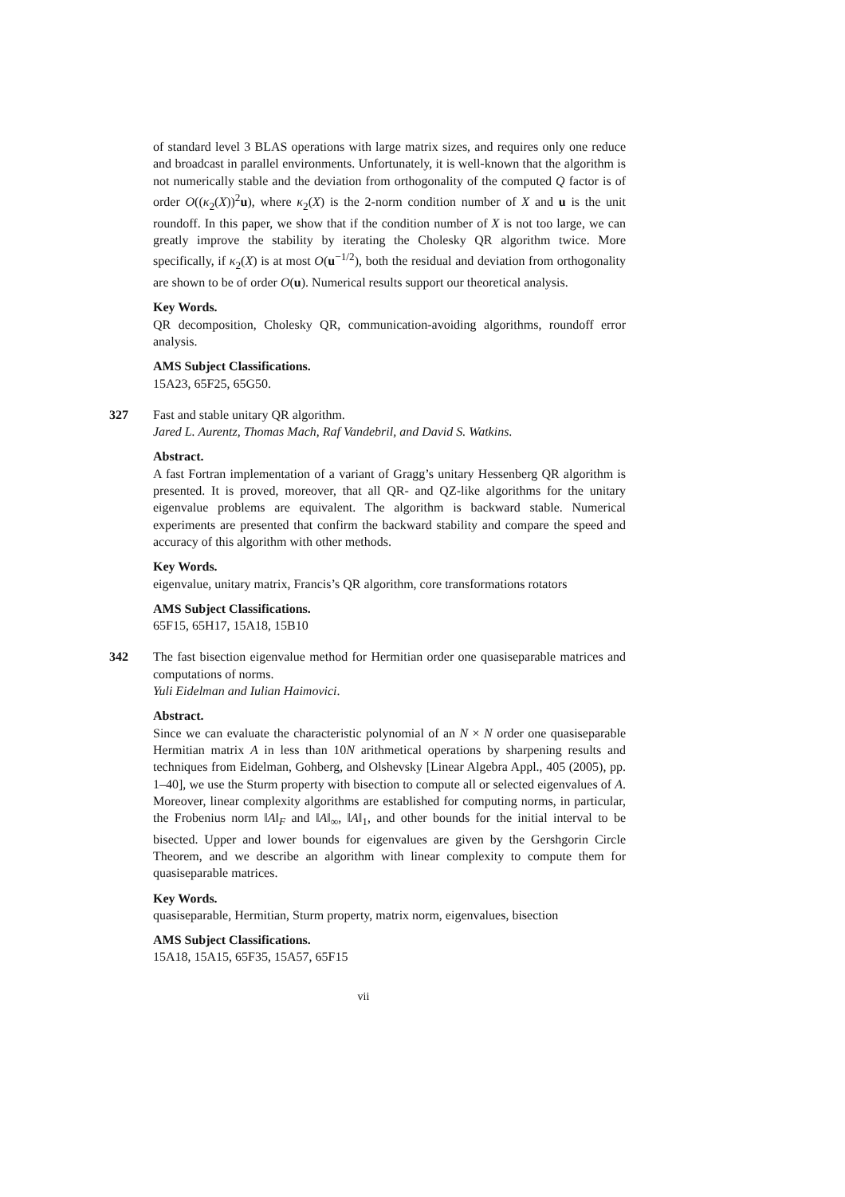of standard level 3 BLAS operations with large matrix sizes, and requires only one reduce and broadcast in parallel environments. Unfortunately, it is well-known that the algorithm is not numerically stable and the deviation from orthogonality of the computed Q factor is of order O((κ<sub>2</sub>(X))<sup>2</sup>u), where κ<sub>2</sub>(X) is the 2-norm condition number of X and u is the unit roundoff. In this paper, we show that if the condition number of X is not too large, we can greatly improve the stability by iterating the Cholesky QR algorithm twice. More specifically, if κ<sub>2</sub>(X) is at most O(u<sup>−1/2</sup>), both the residual and deviation from orthogonality are shown to be of order O(u). Numerical results support our theoretical analysis.
Key Words.
QR decomposition, Cholesky QR, communication-avoiding algorithms, roundoff error analysis.
AMS Subject Classifications.
15A23, 65F25, 65G50.
327 Fast and stable unitary QR algorithm.
Jared L. Aurentz, Thomas Mach, Raf Vandebril, and David S. Watkins.
Abstract.
A fast Fortran implementation of a variant of Gragg’s unitary Hessenberg QR algorithm is presented. It is proved, moreover, that all QR- and QZ-like algorithms for the unitary eigenvalue problems are equivalent. The algorithm is backward stable. Numerical experiments are presented that confirm the backward stability and compare the speed and accuracy of this algorithm with other methods.
Key Words.
eigenvalue, unitary matrix, Francis’s QR algorithm, core transformations rotators
AMS Subject Classifications.
65F15, 65H17, 15A18, 15B10
342 The fast bisection eigenvalue method for Hermitian order one quasiseparable matrices and computations of norms.
Yuli Eidelman and Iulian Haimovici.
Abstract.
Since we can evaluate the characteristic polynomial of an N × N order one quasiseparable Hermitian matrix A in less than 10N arithmetical operations by sharpening results and techniques from Eidelman, Gohberg, and Olshevsky [Linear Algebra Appl., 405 (2005), pp. 1–40], we use the Sturm property with bisection to compute all or selected eigenvalues of A. Moreover, linear complexity algorithms are established for computing norms, in particular, the Frobenius norm ‖A‖<sub>F</sub> and ‖A‖<sub>∞</sub>, ‖A‖<sub>1</sub>, and other bounds for the initial interval to be bisected. Upper and lower bounds for eigenvalues are given by the Gershgorin Circle Theorem, and we describe an algorithm with linear complexity to compute them for quasiseparable matrices.
Key Words.
quasiseparable, Hermitian, Sturm property, matrix norm, eigenvalues, bisection
AMS Subject Classifications.
15A18, 15A15, 65F35, 15A57, 65F15
vii